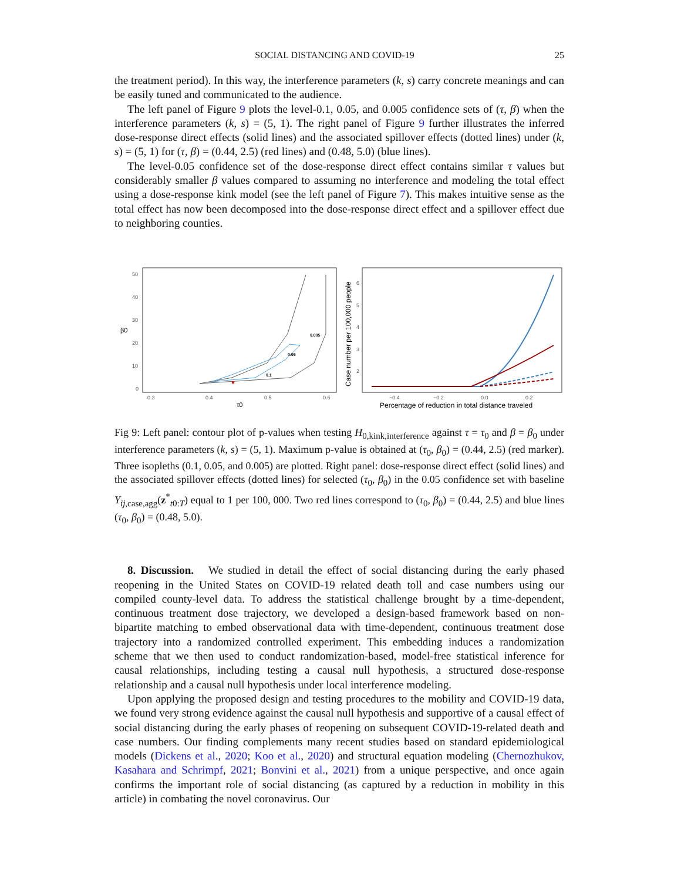SOCIAL DISTANCING AND COVID-19 25
the treatment period). In this way, the interference parameters (k, s) carry concrete meanings and can be easily tuned and communicated to the audience.
The left panel of Figure 9 plots the level-0.1, 0.05, and 0.005 confidence sets of (τ, β) when the interference parameters (k, s) = (5, 1). The right panel of Figure 9 further illustrates the inferred dose-response direct effects (solid lines) and the associated spillover effects (dotted lines) under (k, s) = (5, 1) for (τ, β) = (0.44, 2.5) (red lines) and (0.48, 5.0) (blue lines).
The level-0.05 confidence set of the dose-response direct effect contains similar τ values but considerably smaller β values compared to assuming no interference and modeling the total effect using a dose-response kink model (see the left panel of Figure 7). This makes intuitive sense as the total effect has now been decomposed into the dose-response direct effect and a spillover effect due to neighboring counties.
50
40
30
20
10
0
0.3
0.4
0.5
0.6
β0
τ0
0.005
0.05
0.1
Case number per 100,000 people
6
5
4
3
2
−0.4
−0.2
0.0
0.2
Percentage of reduction in total distance traveled
Fig 9: Left panel: contour plot of p-values when testing H<sub>0,kink,interference</sub> against τ = τ<sub>0</sub> and β = β<sub>0</sub> under interference parameters (k, s) = (5, 1). Maximum p-value is obtained at (τ<sub>0</sub>, β<sub>0</sub>) = (0.44, 2.5) (red marker). Three isopleths (0.1, 0.05, and 0.005) are plotted. Right panel: dose-response direct effect (solid lines) and the associated spillover effects (dotted lines) for selected (τ<sub>0</sub>, β<sub>0</sub>) in the 0.05 confidence set with baseline Y<sub>ij,case,agg</sub>(z<sup>*</sup><sub>t0:T</sub>) equal to 1 per 100, 000. Two red lines correspond to (τ<sub>0</sub>, β<sub>0</sub>) = (0.44, 2.5) and blue lines (τ<sub>0</sub>, β<sub>0</sub>) = (0.48, 5.0).
8. Discussion. We studied in detail the effect of social distancing during the early phased reopening in the United States on COVID-19 related death toll and case numbers using our compiled county-level data. To address the statistical challenge brought by a time-dependent, continuous treatment dose trajectory, we developed a design-based framework based on non-bipartite matching to embed observational data with time-dependent, continuous treatment dose trajectory into a randomized controlled experiment. This embedding induces a randomization scheme that we then used to conduct randomization-based, model-free statistical inference for causal relationships, including testing a causal null hypothesis, a structured dose-response relationship and a causal null hypothesis under local interference modeling.
Upon applying the proposed design and testing procedures to the mobility and COVID-19 data, we found very strong evidence against the causal null hypothesis and supportive of a causal effect of social distancing during the early phases of reopening on subsequent COVID-19-related death and case numbers. Our finding complements many recent studies based on standard epidemiological models (Dickens et al., 2020; Koo et al., 2020) and structural equation modeling (Chernozhukov, Kasahara and Schrimpf, 2021; Bonvini et al., 2021) from a unique perspective, and once again confirms the important role of social distancing (as captured by a reduction in mobility in this article) in combating the novel coronavirus. Our